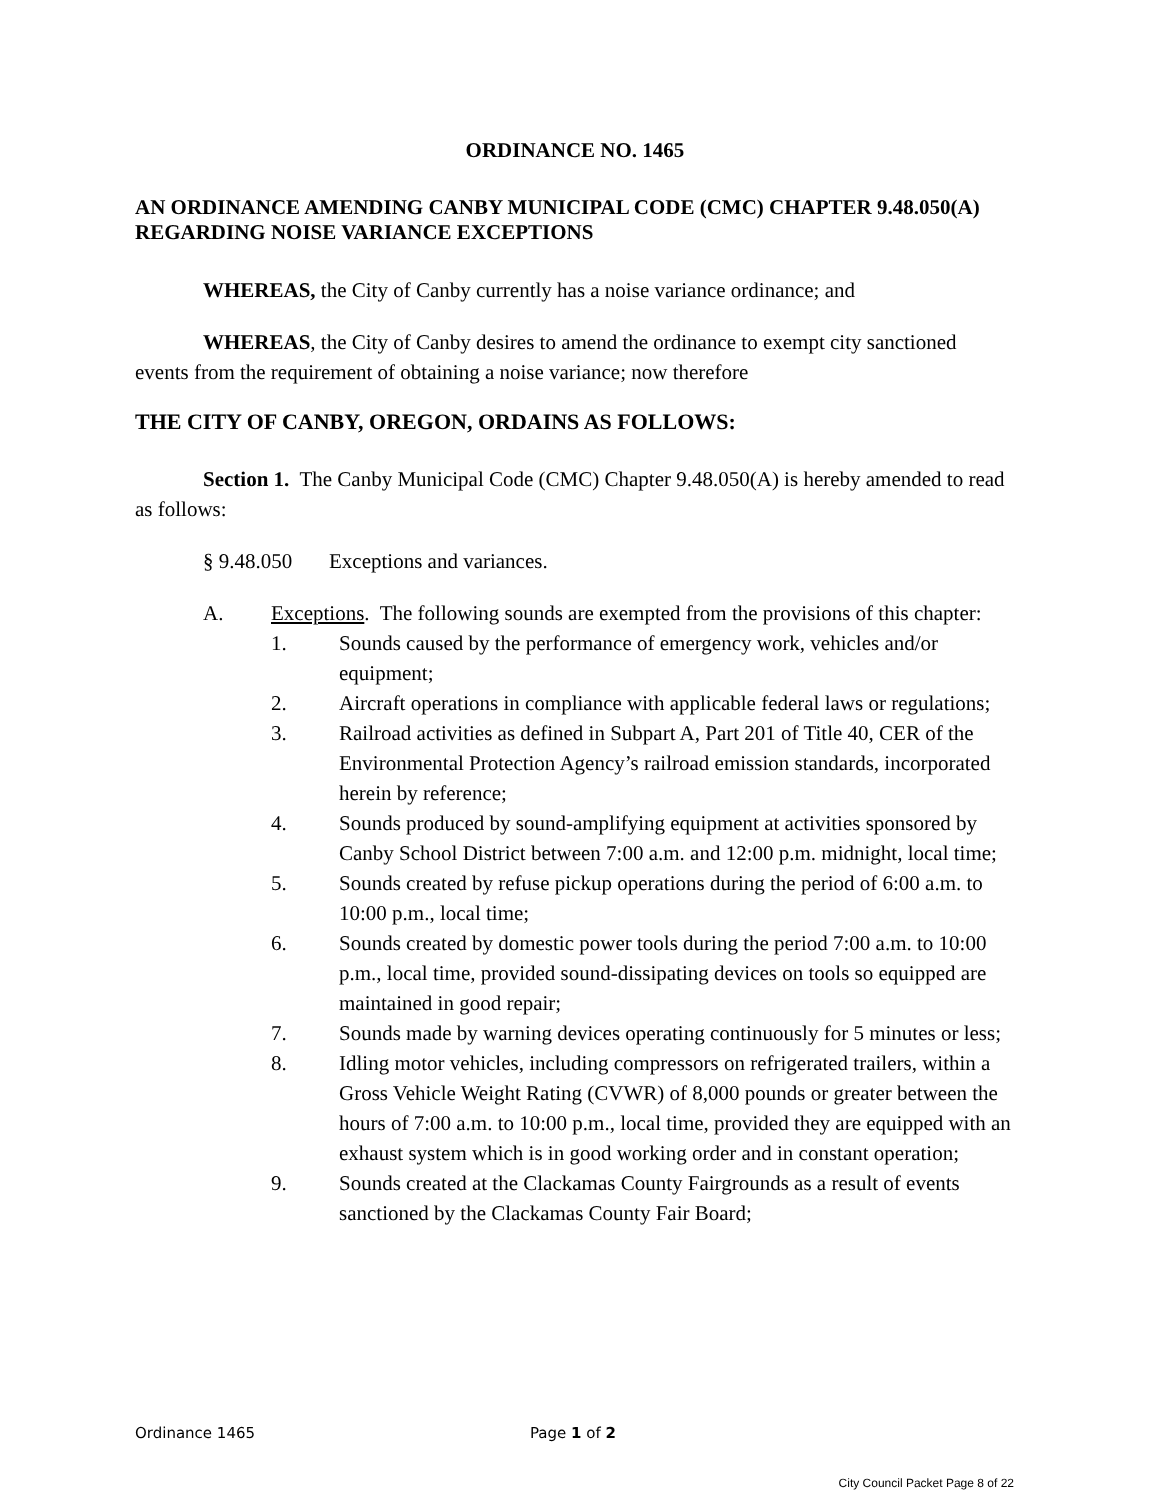ORDINANCE NO. 1465
AN ORDINANCE AMENDING CANBY MUNICIPAL CODE (CMC) CHAPTER 9.48.050(A) REGARDING NOISE VARIANCE EXCEPTIONS
WHEREAS, the City of Canby currently has a noise variance ordinance; and
WHEREAS, the City of Canby desires to amend the ordinance to exempt city sanctioned events from the requirement of obtaining a noise variance; now therefore
THE CITY OF CANBY, OREGON, ORDAINS AS FOLLOWS:
Section 1. The Canby Municipal Code (CMC) Chapter 9.48.050(A) is hereby amended to read as follows:
§ 9.48.050 Exceptions and variances.
A. Exceptions. The following sounds are exempted from the provisions of this chapter:
1. Sounds caused by the performance of emergency work, vehicles and/or equipment;
2. Aircraft operations in compliance with applicable federal laws or regulations;
3. Railroad activities as defined in Subpart A, Part 201 of Title 40, CER of the Environmental Protection Agency’s railroad emission standards, incorporated herein by reference;
4. Sounds produced by sound-amplifying equipment at activities sponsored by Canby School District between 7:00 a.m. and 12:00 p.m. midnight, local time;
5. Sounds created by refuse pickup operations during the period of 6:00 a.m. to 10:00 p.m., local time;
6. Sounds created by domestic power tools during the period 7:00 a.m. to 10:00 p.m., local time, provided sound-dissipating devices on tools so equipped are maintained in good repair;
7. Sounds made by warning devices operating continuously for 5 minutes or less;
8. Idling motor vehicles, including compressors on refrigerated trailers, within a Gross Vehicle Weight Rating (CVWR) of 8,000 pounds or greater between the hours of 7:00 a.m. to 10:00 p.m., local time, provided they are equipped with an exhaust system which is in good working order and in constant operation;
9. Sounds created at the Clackamas County Fairgrounds as a result of events sanctioned by the Clackamas County Fair Board;
Ordinance 1465 Page 1 of 2
City Council Packet Page 8 of 22